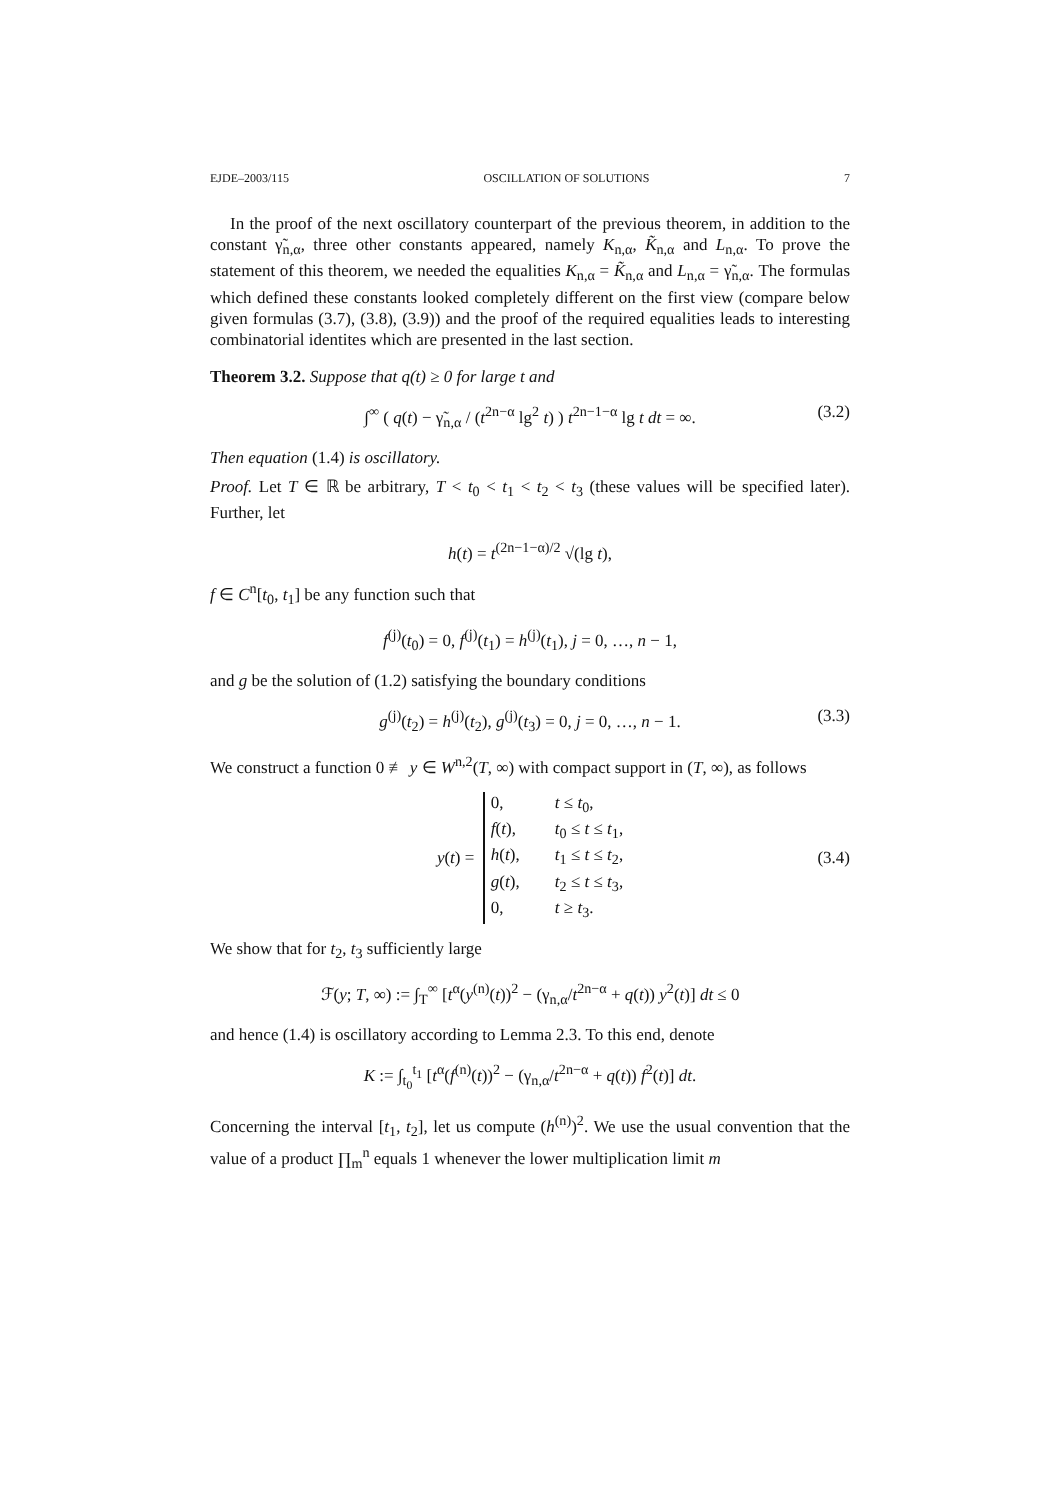EJDE–2003/115 OSCILLATION OF SOLUTIONS 7
In the proof of the next oscillatory counterpart of the previous theorem, in addition to the constant γ̃<sub>n,α</sub>, three other constants appeared, namely K<sub>n,α</sub>, K̃<sub>n,α</sub> and L<sub>n,α</sub>. To prove the statement of this theorem, we needed the equalities K<sub>n,α</sub> = K̃<sub>n,α</sub> and L<sub>n,α</sub> = γ̃<sub>n,α</sub>. The formulas which defined these constants looked completely different on the first view (compare below given formulas (3.7), (3.8), (3.9)) and the proof of the required equalities leads to interesting combinatorial identites which are presented in the last section.
Theorem 3.2. Suppose that q(t) ≥ 0 for large t and
∫<sup>∞</sup> ( q(t) − γ̃<sub>n,α</sub> / (t<sup>2n−α</sup> lg<sup>2</sup> t) ) t<sup>2n−1−α</sup> lg t dt = ∞. (3.2)
Then equation (1.4) is oscillatory.
Proof. Let T ∈ ℝ be arbitrary, T < t<sub>0</sub> < t<sub>1</sub> < t<sub>2</sub> < t<sub>3</sub> (these values will be specified later). Further, let
h(t) = t<sup>(2n−1−α)/2</sup> √(lg t),
f ∈ C<sup>n</sup>[t<sub>0</sub>, t<sub>1</sub>] be any function such that
f<sup>(j)</sup>(t<sub>0</sub>) = 0, f<sup>(j)</sup>(t<sub>1</sub>) = h<sup>(j)</sup>(t<sub>1</sub>), j = 0, …, n − 1,
and g be the solution of (1.2) satisfying the boundary conditions
g<sup>(j)</sup>(t<sub>2</sub>) = h<sup>(j)</sup>(t<sub>2</sub>), g<sup>(j)</sup>(t<sub>3</sub>) = 0, j = 0, …, n − 1. (3.3)
We construct a function 0 ≢ y ∈ W<sup>n,2</sup>(T, ∞) with compact support in (T, ∞), as follows
y(t) =
0, t ≤ t<sub>0</sub>,
f(t), t<sub>0</sub> ≤ t ≤ t<sub>1</sub>,
h(t), t<sub>1</sub> ≤ t ≤ t<sub>2</sub>,
g(t), t<sub>2</sub> ≤ t ≤ t<sub>3</sub>,
0, t ≥ t<sub>3</sub>.
(3.4)
We show that for t<sub>2</sub>, t<sub>3</sub> sufficiently large
ℱ(y; T, ∞) := ∫<sub>T</sub><sup>∞</sup> [t<sup>α</sup>(y<sup>(n)</sup>(t))<sup>2</sup> − (γ<sub>n,α</sub>/t<sup>2n−α</sup> + q(t)) y<sup>2</sup>(t)] dt ≤ 0
and hence (1.4) is oscillatory according to Lemma 2.3. To this end, denote
K := ∫<sub>t<sub>0</sub></sub><sup>t<sub>1</sub></sup> [t<sup>α</sup>(f<sup>(n)</sup>(t))<sup>2</sup> − (γ<sub>n,α</sub>/t<sup>2n−α</sup> + q(t)) f<sup>2</sup>(t)] dt.
Concerning the interval [t<sub>1</sub>, t<sub>2</sub>], let us compute (h<sup>(n)</sup>)<sup>2</sup>. We use the usual convention that the value of a product ∏<sub>m</sub><sup>n</sup> equals 1 whenever the lower multiplication limit m